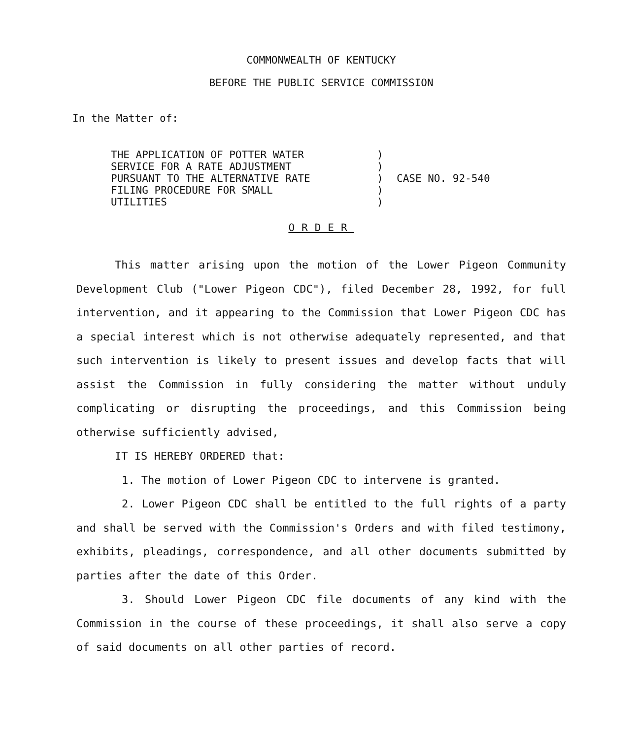COMMONWEALTH OF KENTUCKY
BEFORE THE PUBLIC SERVICE COMMISSION
In the Matter of:
| THE APPLICATION OF POTTER WATER SERVICE FOR A RATE ADJUSTMENT PURSUANT TO THE ALTERNATIVE RATE FILING PROCEDURE FOR SMALL UTILITIES | ) ) ) ) ) | CASE NO. 92-540 |
ORDER
This matter arising upon the motion of the Lower Pigeon Community Development Club ("Lower Pigeon CDC"), filed December 28, 1992, for full intervention, and it appearing to the Commission that Lower Pigeon CDC has a special interest which is not otherwise adequately represented, and that such intervention is likely to present issues and develop facts that will assist the Commission in fully considering the matter without unduly complicating or disrupting the proceedings, and this Commission being otherwise sufficiently advised,
IT IS HEREBY ORDERED that:
1. The motion of Lower Pigeon CDC to intervene is granted.
2. Lower Pigeon CDC shall be entitled to the full rights of a party and shall be served with the Commission's Orders and with filed testimony, exhibits, pleadings, correspondence, and all other documents submitted by parties after the date of this Order.
3. Should Lower Pigeon CDC file documents of any kind with the Commission in the course of these proceedings, it shall also serve a copy of said documents on all other parties of record.